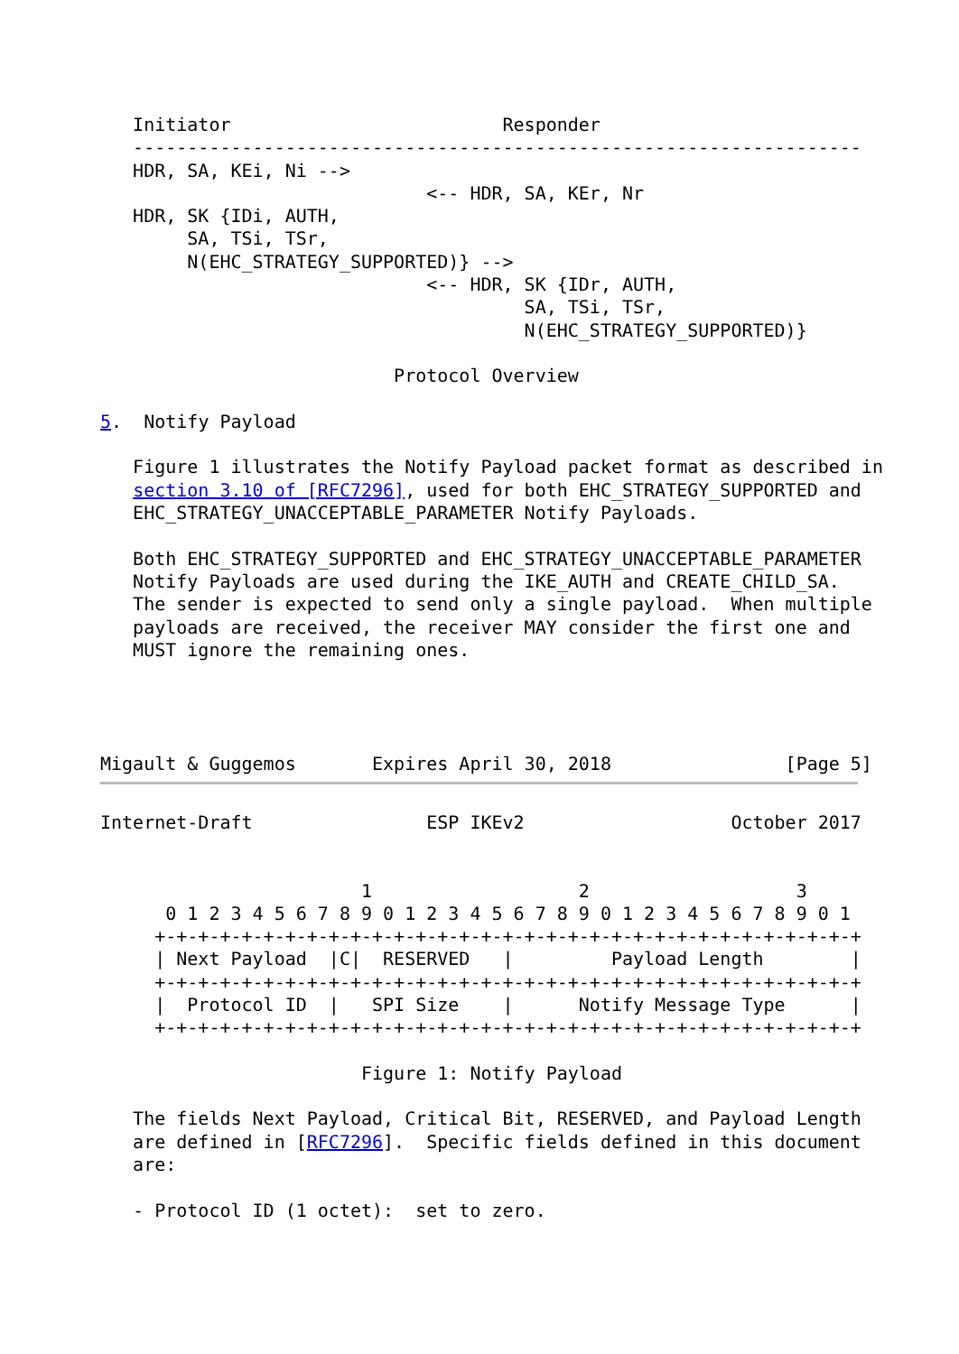Initiator                         Responder
   -------------------------------------------------------------------
   HDR, SA, KEi, Ni -->
                              <-- HDR, SA, KEr, Nr
   HDR, SK {IDi, AUTH,
        SA, TSi, TSr,
        N(EHC_STRATEGY_SUPPORTED)} -->
                              <-- HDR, SK {IDr, AUTH,
                                       SA, TSi, TSr,
                                       N(EHC_STRATEGY_SUPPORTED)}

                           Protocol Overview

5.  Notify Payload

   Figure 1 illustrates the Notify Payload packet format as described in
   section 3.10 of [RFC7296], used for both EHC_STRATEGY_SUPPORTED and
   EHC_STRATEGY_UNACCEPTABLE_PARAMETER Notify Payloads.

   Both EHC_STRATEGY_SUPPORTED and EHC_STRATEGY_UNACCEPTABLE_PARAMETER
   Notify Payloads are used during the IKE_AUTH and CREATE_CHILD_SA.
   The sender is expected to send only a single payload.  When multiple
   payloads are received, the receiver MAY consider the first one and
   MUST ignore the remaining ones.




Migault & Guggemos       Expires April 30, 2018                [Page 5]
Internet-Draft                ESP IKEv2                   October 2017


                        1                   2                   3
      0 1 2 3 4 5 6 7 8 9 0 1 2 3 4 5 6 7 8 9 0 1 2 3 4 5 6 7 8 9 0 1
     +-+-+-+-+-+-+-+-+-+-+-+-+-+-+-+-+-+-+-+-+-+-+-+-+-+-+-+-+-+-+-+-+
     | Next Payload  |C|  RESERVED   |         Payload Length        |
     +-+-+-+-+-+-+-+-+-+-+-+-+-+-+-+-+-+-+-+-+-+-+-+-+-+-+-+-+-+-+-+-+
     |  Protocol ID  |   SPI Size    |      Notify Message Type      |
     +-+-+-+-+-+-+-+-+-+-+-+-+-+-+-+-+-+-+-+-+-+-+-+-+-+-+-+-+-+-+-+-+

                        Figure 1: Notify Payload

   The fields Next Payload, Critical Bit, RESERVED, and Payload Length
   are defined in [RFC7296].  Specific fields defined in this document
   are:

   - Protocol ID (1 octet):  set to zero.